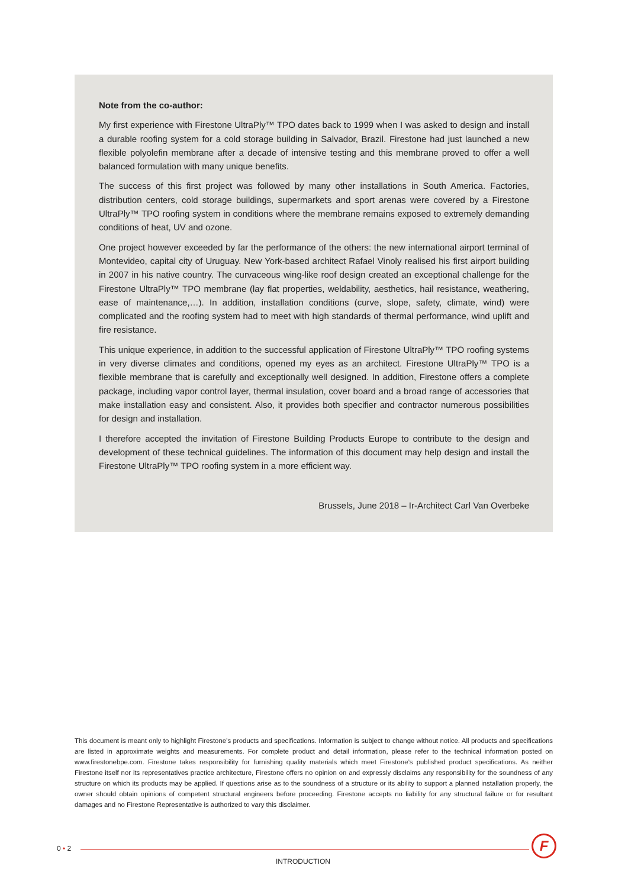Note from the co-author:
My first experience with Firestone UltraPly™ TPO dates back to 1999 when I was asked to design and install a durable roofing system for a cold storage building in Salvador, Brazil. Firestone had just launched a new flexible polyolefin membrane after a decade of intensive testing and this membrane proved to offer a well balanced formulation with many unique benefits.
The success of this first project was followed by many other installations in South America. Factories, distribution centers, cold storage buildings, supermarkets and sport arenas were covered by a Firestone UltraPly™ TPO roofing system in conditions where the membrane remains exposed to extremely demanding conditions of heat, UV and ozone.
One project however exceeded by far the performance of the others: the new international airport terminal of Montevideo, capital city of Uruguay. New York-based architect Rafael Vinoly realised his first airport building in 2007 in his native country. The curvaceous wing-like roof design created an exceptional challenge for the Firestone UltraPly™ TPO membrane (lay flat properties, weldability, aesthetics, hail resistance, weathering, ease of maintenance,…). In addition, installation conditions (curve, slope, safety, climate, wind) were complicated and the roofing system had to meet with high standards of thermal performance, wind uplift and fire resistance.
This unique experience, in addition to the successful application of Firestone UltraPly™ TPO roofing systems in very diverse climates and conditions, opened my eyes as an architect. Firestone UltraPly™ TPO is a flexible membrane that is carefully and exceptionally well designed. In addition, Firestone offers a complete package, including vapor control layer, thermal insulation, cover board and a broad range of accessories that make installation easy and consistent. Also, it provides both specifier and contractor numerous possibilities for design and installation.
I therefore accepted the invitation of Firestone Building Products Europe to contribute to the design and development of these technical guidelines. The information of this document may help design and install the Firestone UltraPly™ TPO roofing system in a more efficient way.
Brussels, June 2018 – Ir-Architect Carl Van Overbeke
This document is meant only to highlight Firestone’s products and specifications. Information is subject to change without notice. All products and specifications are listed in approximate weights and measurements. For complete product and detail information, please refer to the technical information posted on www.firestonebpe.com. Firestone takes responsibility for furnishing quality materials which meet Firestone’s published product specifications. As neither Firestone itself nor its representatives practice architecture, Firestone offers no opinion on and expressly disclaims any responsibility for the soundness of any structure on which its products may be applied. If questions arise as to the soundness of a structure or its ability to support a planned installation properly, the owner should obtain opinions of competent structural engineers before proceeding. Firestone accepts no liability for any structural failure or for resultant damages and no Firestone Representative is authorized to vary this disclaimer.
0 • 2
INTRODUCTION
F